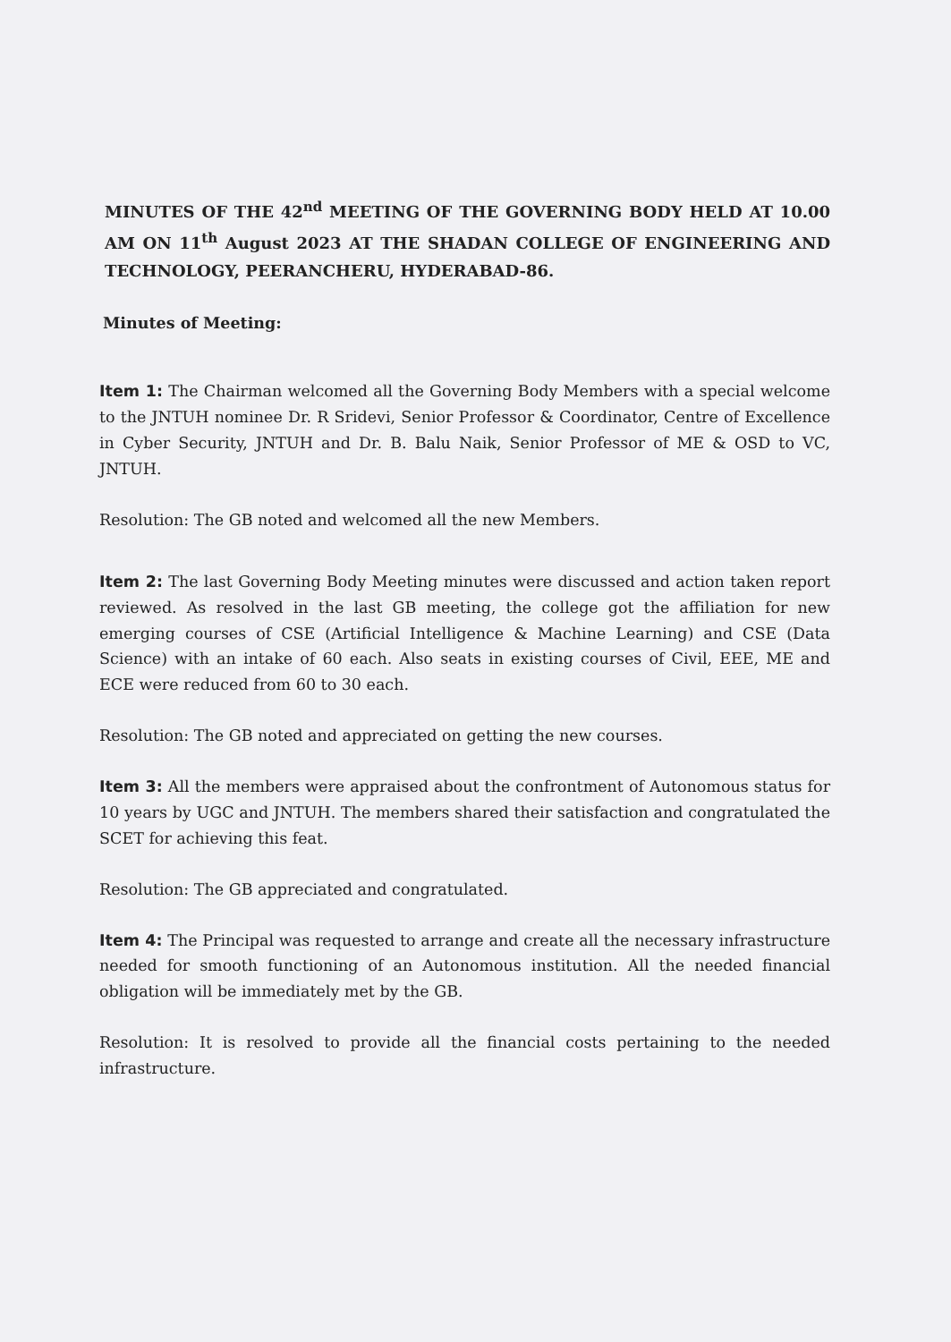MINUTES OF THE 42<sup>nd</sup> MEETING OF THE GOVERNING BODY HELD AT 10.00 AM ON 11<sup>th</sup> August 2023 AT THE SHADAN COLLEGE OF ENGINEERING AND TECHNOLOGY, PEERANCHERU, HYDERABAD-86.
Minutes of Meeting:
Item 1: The Chairman welcomed all the Governing Body Members with a special welcome to the JNTUH nominee Dr. R Sridevi, Senior Professor & Coordinator, Centre of Excellence in Cyber Security, JNTUH and Dr. B. Balu Naik, Senior Professor of ME & OSD to VC, JNTUH.
Resolution: The GB noted and welcomed all the new Members.
Item 2: The last Governing Body Meeting minutes were discussed and action taken report reviewed. As resolved in the last GB meeting, the college got the affiliation for new emerging courses of CSE (Artificial Intelligence & Machine Learning) and CSE (Data Science) with an intake of 60 each. Also seats in existing courses of Civil, EEE, ME and ECE were reduced from 60 to 30 each.
Resolution: The GB noted and appreciated on getting the new courses.
Item 3: All the members were appraised about the confrontment of Autonomous status for 10 years by UGC and JNTUH. The members shared their satisfaction and congratulated the SCET for achieving this feat.
Resolution: The GB appreciated and congratulated.
Item 4: The Principal was requested to arrange and create all the necessary infrastructure needed for smooth functioning of an Autonomous institution. All the needed financial obligation will be immediately met by the GB.
Resolution: It is resolved to provide all the financial costs pertaining to the needed infrastructure.